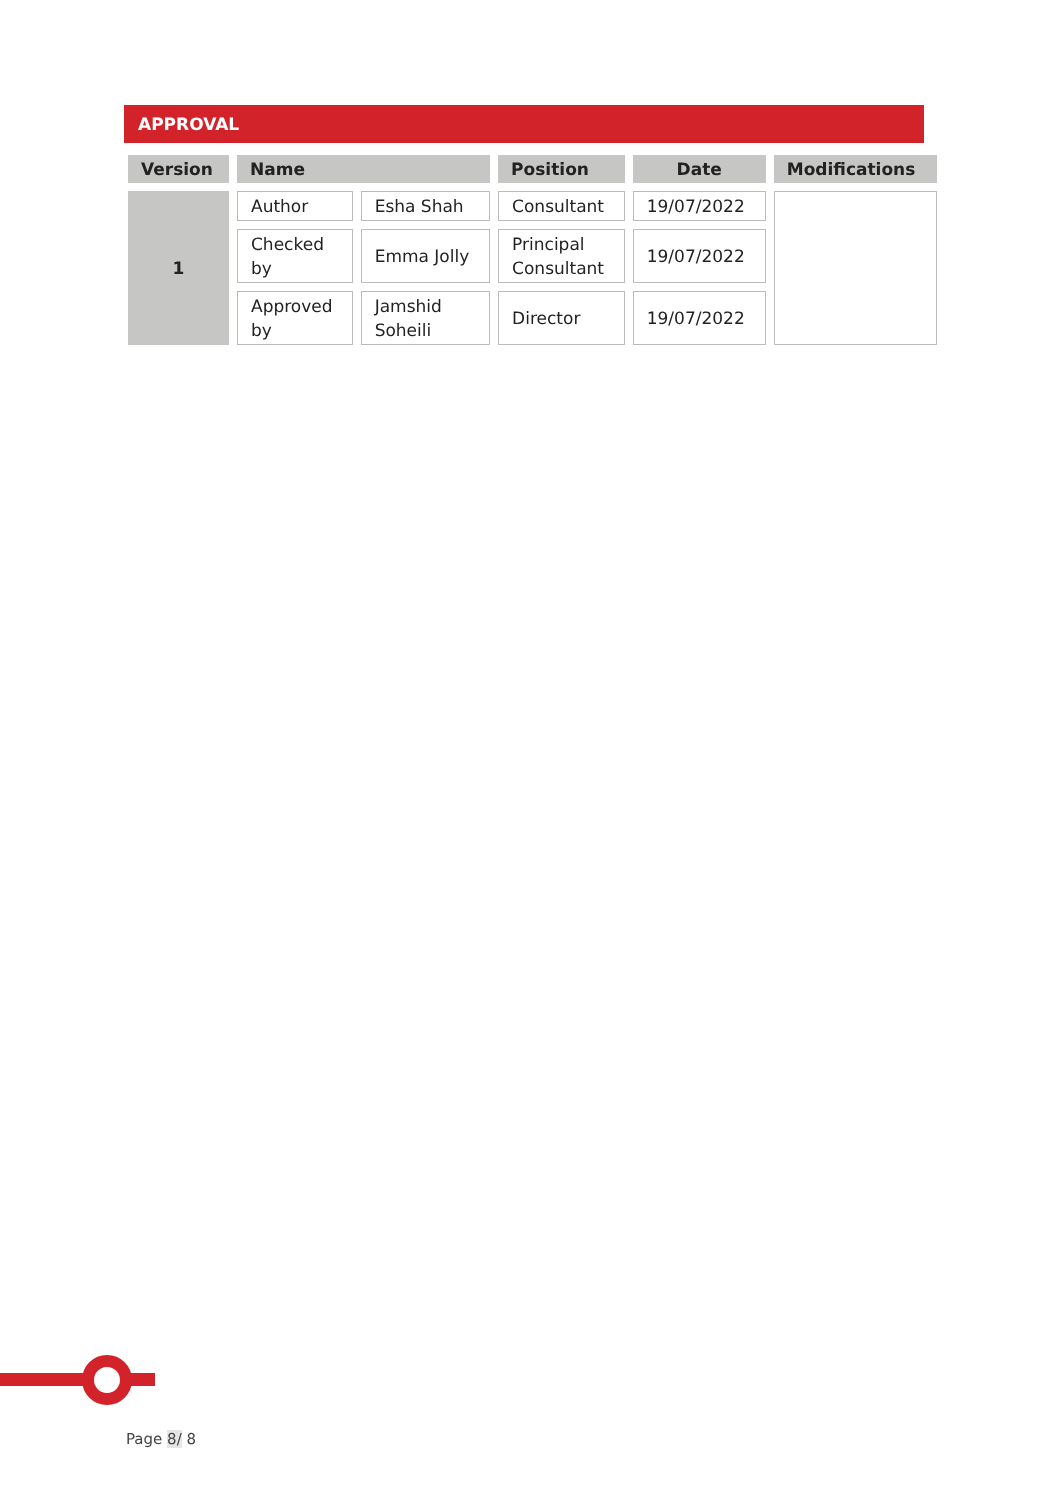APPROVAL
| Version | Name | | Position | Date | Modifications |
| --- | --- | --- | --- | --- | --- |
| 1 | Author | Esha Shah | Consultant | 19/07/2022 | |
| | Checked by | Emma Jolly | Principal Consultant | 19/07/2022 | |
| | Approved by | Jamshid Soheili | Director | 19/07/2022 | |
Page 8/ 8